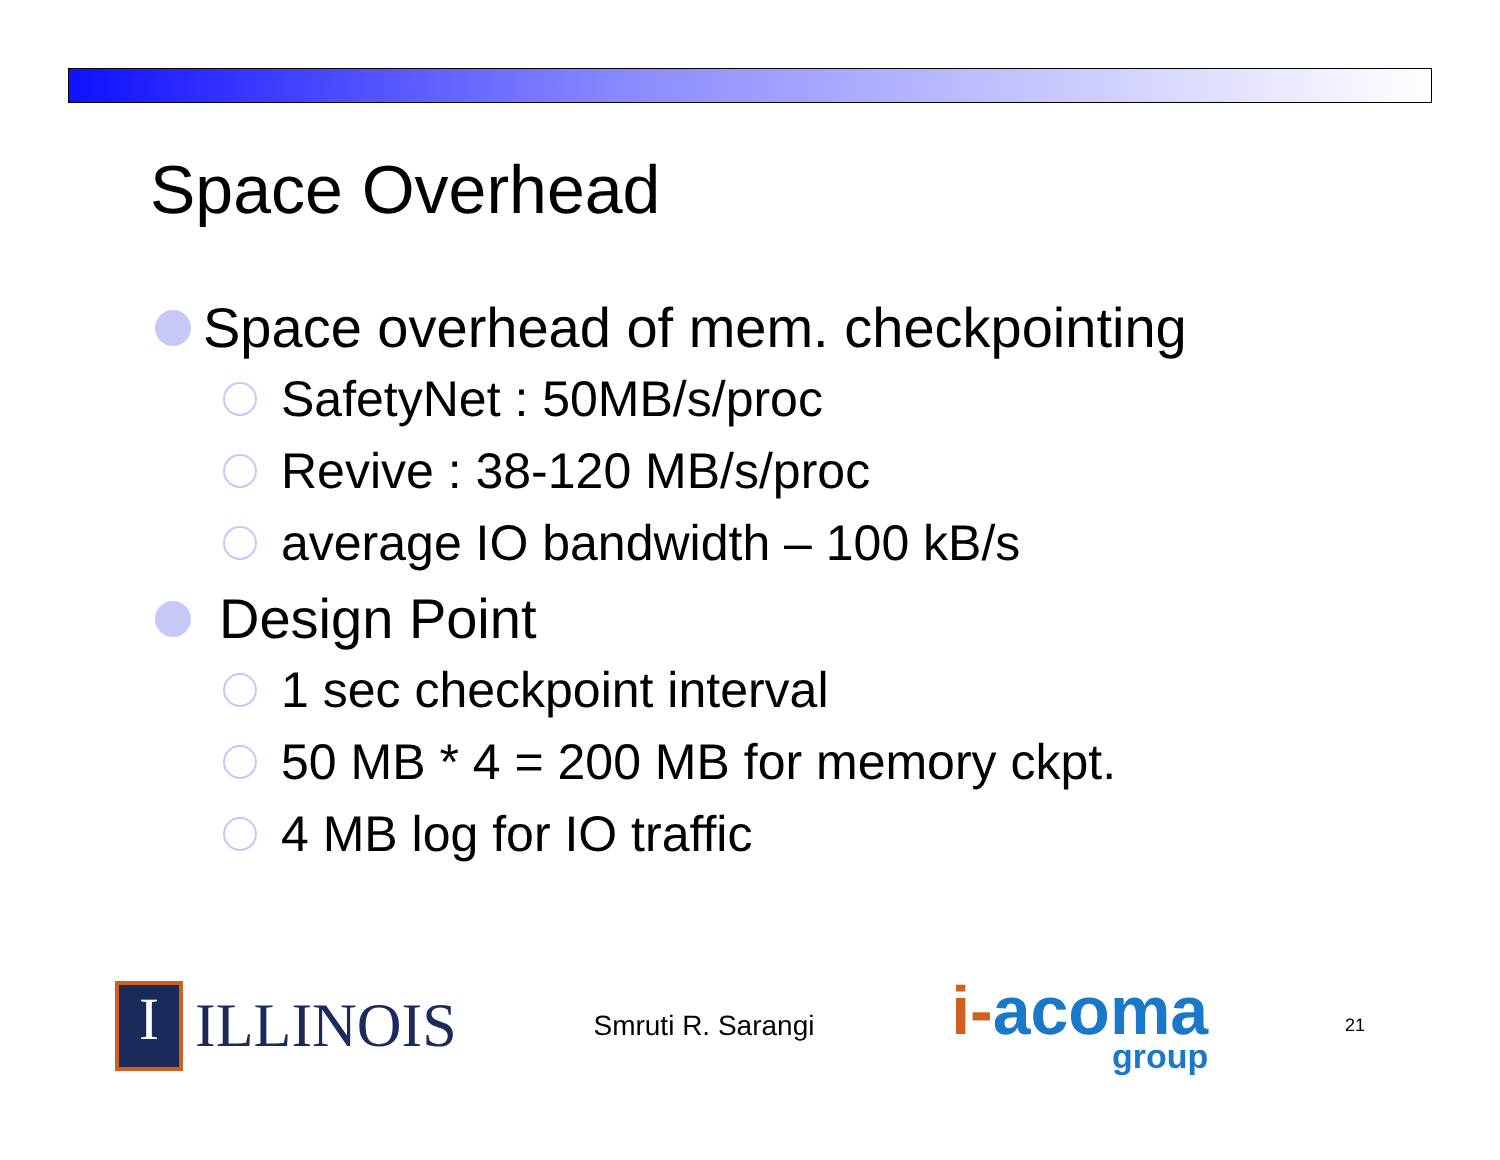Space Overhead
Space overhead of mem. checkpointing
SafetyNet : 50MB/s/proc
Revive : 38-120 MB/s/proc
average IO bandwidth – 100 kB/s
Design Point
1 sec checkpoint interval
50 MB * 4 = 200 MB for memory ckpt.
4 MB log for IO traffic
I ILLINOIS
Smruti R. Sarangi
i-acoma
group
21